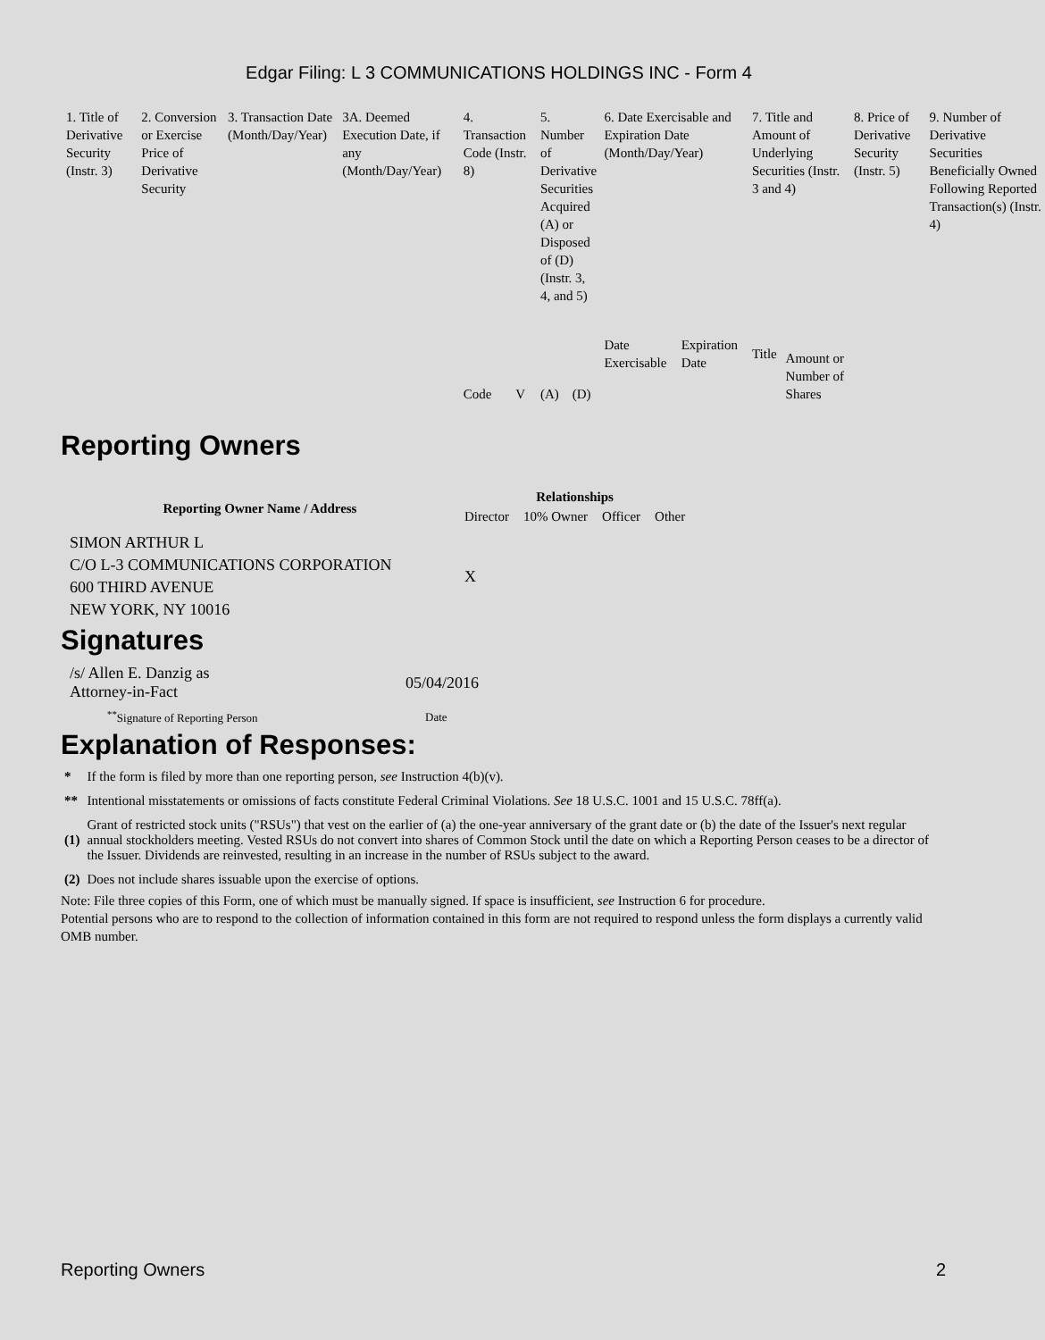Edgar Filing: L 3 COMMUNICATIONS HOLDINGS INC - Form 4
| 1. Title of Derivative Security (Instr. 3) | 2. Conversion or Exercise Price of Derivative Security | 3. Transaction Date (Month/Day/Year) | 3A. Deemed Execution Date, if any (Month/Day/Year) | 4. Transaction Code (Instr. 8) | | 5. Number of Derivative Securities Acquired (A) or Disposed of (D) (Instr. 3, 4, and 5) | | 6. Date Exercisable and Expiration Date (Month/Day/Year) | | 7. Title and Amount of Underlying Securities (Instr. 3 and 4) | | 8. Price of Derivative Security (Instr. 5) | 9. Number of Derivative Securities Beneficially Owned Following Reported Transaction(s) (Instr. 4) |
| | | | | Code | V | (A) | (D) | Date Exercisable | Expiration Date | Title | Amount or Number of Shares | | |
Reporting Owners
| Reporting Owner Name / Address | Relationships | | | |
| --- | --- | --- | --- | --- |
| | Director | 10% Owner | Officer | Other |
| SIMON ARTHUR L C/O L-3 COMMUNICATIONS CORPORATION 600 THIRD AVENUE NEW YORK, NY 10016 | X | | | |
Signatures
| /s/ Allen E. Danzig as Attorney-in-Fact | 05/04/2016 |
| <sup>**</sup> Signature of Reporting Person | Date |
Explanation of Responses:
| * | If the form is filed by more than one reporting person, see Instruction 4(b)(v). |
| ** | Intentional misstatements or omissions of facts constitute Federal Criminal Violations. See 18 U.S.C. 1001 and 15 U.S.C. 78ff(a). |
| (1) | Grant of restricted stock units ("RSUs") that vest on the earlier of (a) the one-year anniversary of the grant date or (b) the date of the Issuer's next regular annual stockholders meeting. Vested RSUs do not convert into shares of Common Stock until the date on which a Reporting Person ceases to be a director of the Issuer. Dividends are reinvested, resulting in an increase in the number of RSUs subject to the award. |
| (2) | Does not include shares issuable upon the exercise of options. |
Note: File three copies of this Form, one of which must be manually signed. If space is insufficient, see Instruction 6 for procedure.
Potential persons who are to respond to the collection of information contained in this form are not required to respond unless the form displays a currently valid OMB number.
Reporting Owners 2